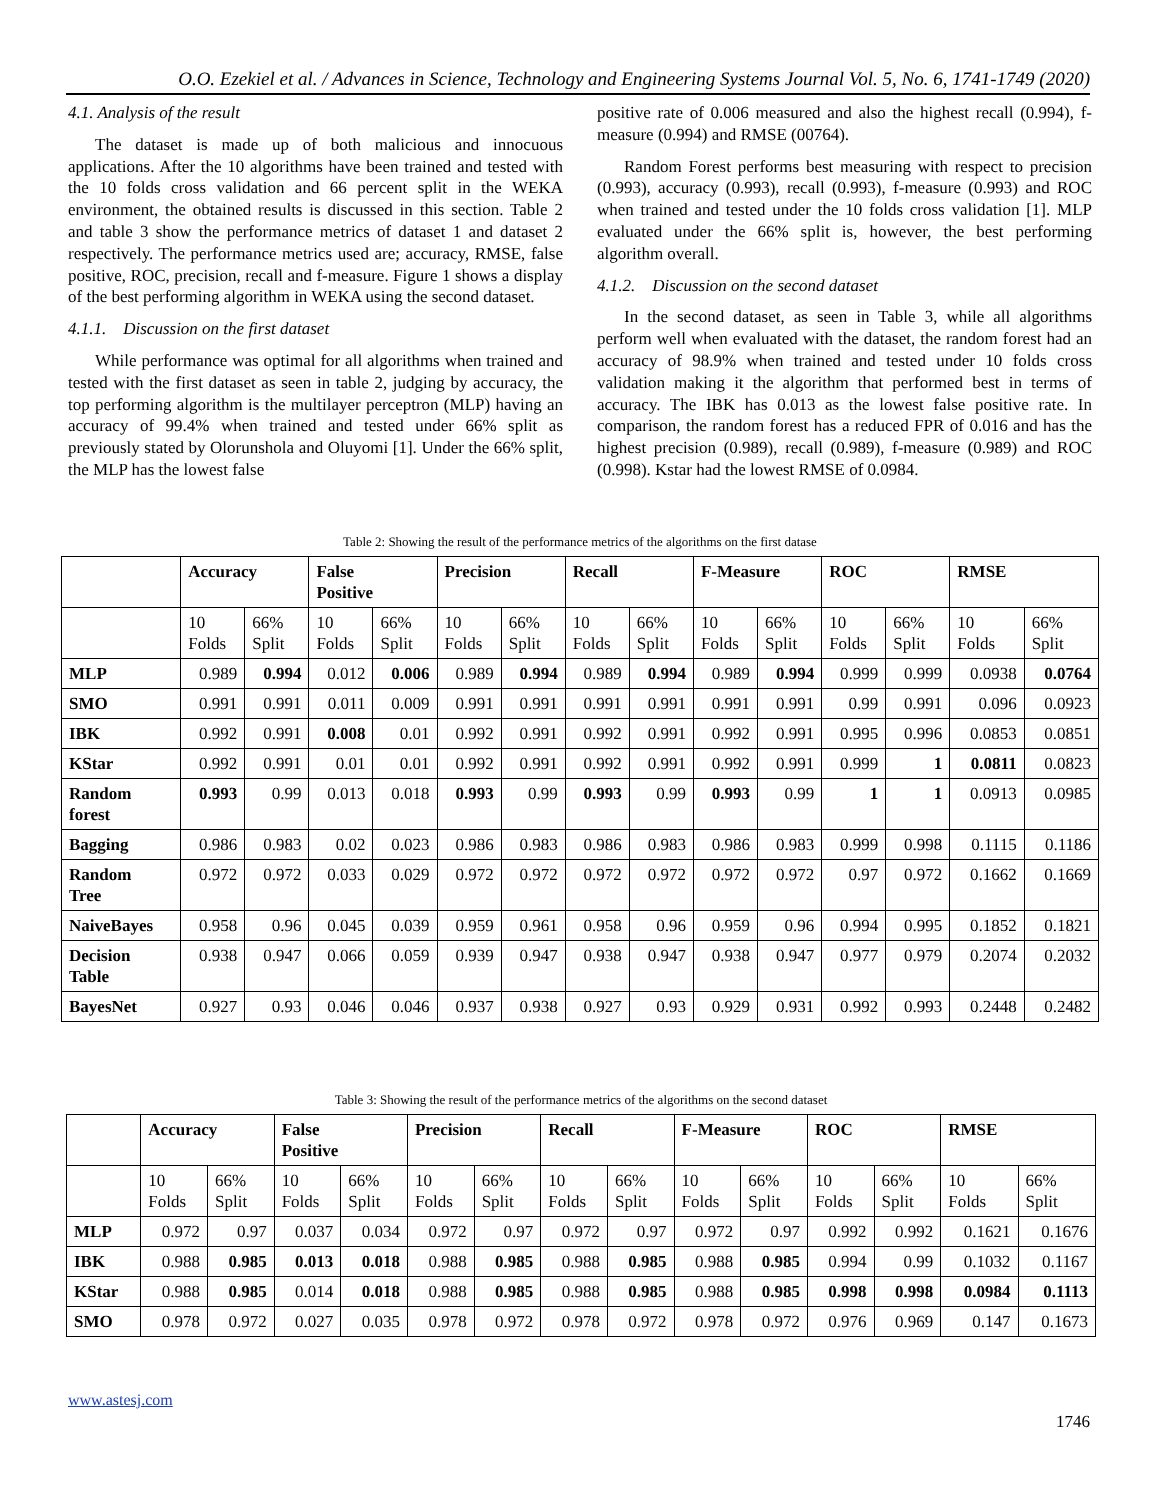O.O. Ezekiel et al. / Advances in Science, Technology and Engineering Systems Journal Vol. 5, No. 6, 1741-1749 (2020)
4.1. Analysis of the result
The dataset is made up of both malicious and innocuous applications. After the 10 algorithms have been trained and tested with the 10 folds cross validation and 66 percent split in the WEKA environment, the obtained results is discussed in this section. Table 2 and table 3 show the performance metrics of dataset 1 and dataset 2 respectively. The performance metrics used are; accuracy, RMSE, false positive, ROC, precision, recall and f-measure. Figure 1 shows a display of the best performing algorithm in WEKA using the second dataset.
4.1.1. Discussion on the first dataset
While performance was optimal for all algorithms when trained and tested with the first dataset as seen in table 2, judging by accuracy, the top performing algorithm is the multilayer perceptron (MLP) having an accuracy of 99.4% when trained and tested under 66% split as previously stated by Olorunshola and Oluyomi [1]. Under the 66% split, the MLP has the lowest false
positive rate of 0.006 measured and also the highest recall (0.994), f-measure (0.994) and RMSE (00764).
Random Forest performs best measuring with respect to precision (0.993), accuracy (0.993), recall (0.993), f-measure (0.993) and ROC when trained and tested under the 10 folds cross validation [1]. MLP evaluated under the 66% split is, however, the best performing algorithm overall.
4.1.2. Discussion on the second dataset
In the second dataset, as seen in Table 3, while all algorithms perform well when evaluated with the dataset, the random forest had an accuracy of 98.9% when trained and tested under 10 folds cross validation making it the algorithm that performed best in terms of accuracy. The IBK has 0.013 as the lowest false positive rate. In comparison, the random forest has a reduced FPR of 0.016 and has the highest precision (0.989), recall (0.989), f-measure (0.989) and ROC (0.998). Kstar had the lowest RMSE of 0.0984.
Table 2: Showing the result of the performance metrics of the algorithms on the first datase
| | Accuracy | | False Positive | | Precision | | Recall | | F-Measure | | ROC | | RMSE | |
| --- | --- | --- | --- | --- | --- | --- | --- | --- | --- | --- | --- | --- | --- | --- |
| | 10 Folds | 66% Split | 10 Folds | 66% Split | 10 Folds | 66% Split | 10 Folds | 66% Split | 10 Folds | 66% Split | 10 Folds | 66% Split | 10 Folds | 66% Split |
| MLP | 0.989 | 0.994 | 0.012 | 0.006 | 0.989 | 0.994 | 0.989 | 0.994 | 0.989 | 0.994 | 0.999 | 0.999 | 0.0938 | 0.0764 |
| SMO | 0.991 | 0.991 | 0.011 | 0.009 | 0.991 | 0.991 | 0.991 | 0.991 | 0.991 | 0.991 | 0.99 | 0.991 | 0.096 | 0.0923 |
| IBK | 0.992 | 0.991 | 0.008 | 0.01 | 0.992 | 0.991 | 0.992 | 0.991 | 0.992 | 0.991 | 0.995 | 0.996 | 0.0853 | 0.0851 |
| KStar | 0.992 | 0.991 | 0.01 | 0.01 | 0.992 | 0.991 | 0.992 | 0.991 | 0.992 | 0.991 | 0.999 | 1 | 0.0811 | 0.0823 |
| Random forest | 0.993 | 0.99 | 0.013 | 0.018 | 0.993 | 0.99 | 0.993 | 0.99 | 0.993 | 0.99 | 1 | 1 | 0.0913 | 0.0985 |
| Bagging | 0.986 | 0.983 | 0.02 | 0.023 | 0.986 | 0.983 | 0.986 | 0.983 | 0.986 | 0.983 | 0.999 | 0.998 | 0.1115 | 0.1186 |
| Random Tree | 0.972 | 0.972 | 0.033 | 0.029 | 0.972 | 0.972 | 0.972 | 0.972 | 0.972 | 0.972 | 0.97 | 0.972 | 0.1662 | 0.1669 |
| NaiveBayes | 0.958 | 0.96 | 0.045 | 0.039 | 0.959 | 0.961 | 0.958 | 0.96 | 0.959 | 0.96 | 0.994 | 0.995 | 0.1852 | 0.1821 |
| Decision Table | 0.938 | 0.947 | 0.066 | 0.059 | 0.939 | 0.947 | 0.938 | 0.947 | 0.938 | 0.947 | 0.977 | 0.979 | 0.2074 | 0.2032 |
| BayesNet | 0.927 | 0.93 | 0.046 | 0.046 | 0.937 | 0.938 | 0.927 | 0.93 | 0.929 | 0.931 | 0.992 | 0.993 | 0.2448 | 0.2482 |
Table 3: Showing the result of the performance metrics of the algorithms on the second dataset
| | Accuracy | | False Positive | | Precision | | Recall | | F-Measure | | ROC | | RMSE | |
| --- | --- | --- | --- | --- | --- | --- | --- | --- | --- | --- | --- | --- | --- | --- |
| | 10 Folds | 66% Split | 10 Folds | 66% Split | 10 Folds | 66% Split | 10 Folds | 66% Split | 10 Folds | 66% Split | 10 Folds | 66% Split | 10 Folds | 66% Split |
| MLP | 0.972 | 0.97 | 0.037 | 0.034 | 0.972 | 0.97 | 0.972 | 0.97 | 0.972 | 0.97 | 0.992 | 0.992 | 0.1621 | 0.1676 |
| IBK | 0.988 | 0.985 | 0.013 | 0.018 | 0.988 | 0.985 | 0.988 | 0.985 | 0.988 | 0.985 | 0.994 | 0.99 | 0.1032 | 0.1167 |
| KStar | 0.988 | 0.985 | 0.014 | 0.018 | 0.988 | 0.985 | 0.988 | 0.985 | 0.988 | 0.985 | 0.998 | 0.998 | 0.0984 | 0.1113 |
| SMO | 0.978 | 0.972 | 0.027 | 0.035 | 0.978 | 0.972 | 0.978 | 0.972 | 0.978 | 0.972 | 0.976 | 0.969 | 0.147 | 0.1673 |
www.astesj.com
1746